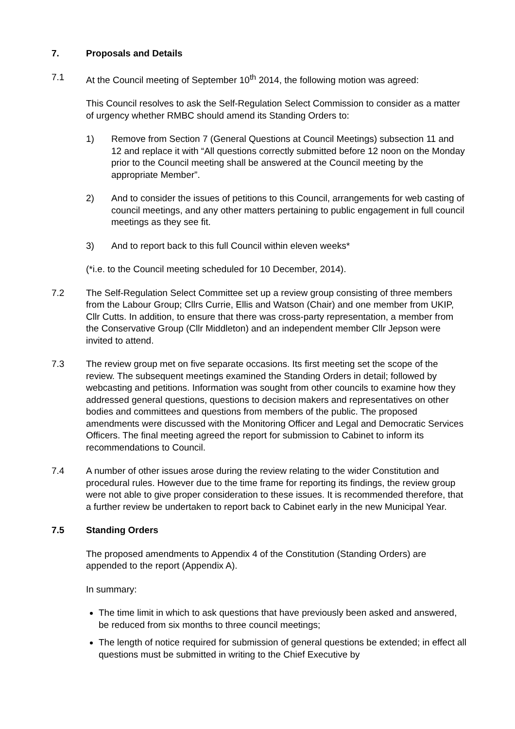7. Proposals and Details
7.1 At the Council meeting of September 10<sup>th</sup> 2014, the following motion was agreed:
This Council resolves to ask the Self-Regulation Select Commission to consider as a matter of urgency whether RMBC should amend its Standing Orders to:
1) Remove from Section 7 (General Questions at Council Meetings) subsection 11 and 12 and replace it with “All questions correctly submitted before 12 noon on the Monday prior to the Council meeting shall be answered at the Council meeting by the appropriate Member”.
2) And to consider the issues of petitions to this Council, arrangements for web casting of council meetings, and any other matters pertaining to public engagement in full council meetings as they see fit.
3) And to report back to this full Council within eleven weeks*
(*i.e. to the Council meeting scheduled for 10 December, 2014).
7.2 The Self-Regulation Select Committee set up a review group consisting of three members from the Labour Group; Cllrs Currie, Ellis and Watson (Chair) and one member from UKIP, Cllr Cutts. In addition, to ensure that there was cross-party representation, a member from the Conservative Group (Cllr Middleton) and an independent member Cllr Jepson were invited to attend.
7.3 The review group met on five separate occasions. Its first meeting set the scope of the review. The subsequent meetings examined the Standing Orders in detail; followed by webcasting and petitions. Information was sought from other councils to examine how they addressed general questions, questions to decision makers and representatives on other bodies and committees and questions from members of the public. The proposed amendments were discussed with the Monitoring Officer and Legal and Democratic Services Officers. The final meeting agreed the report for submission to Cabinet to inform its recommendations to Council.
7.4 A number of other issues arose during the review relating to the wider Constitution and procedural rules. However due to the time frame for reporting its findings, the review group were not able to give proper consideration to these issues. It is recommended therefore, that a further review be undertaken to report back to Cabinet early in the new Municipal Year.
7.5 Standing Orders
The proposed amendments to Appendix 4 of the Constitution (Standing Orders) are appended to the report (Appendix A).
In summary:
The time limit in which to ask questions that have previously been asked and answered, be reduced from six months to three council meetings;
The length of notice required for submission of general questions be extended; in effect all questions must be submitted in writing to the Chief Executive by